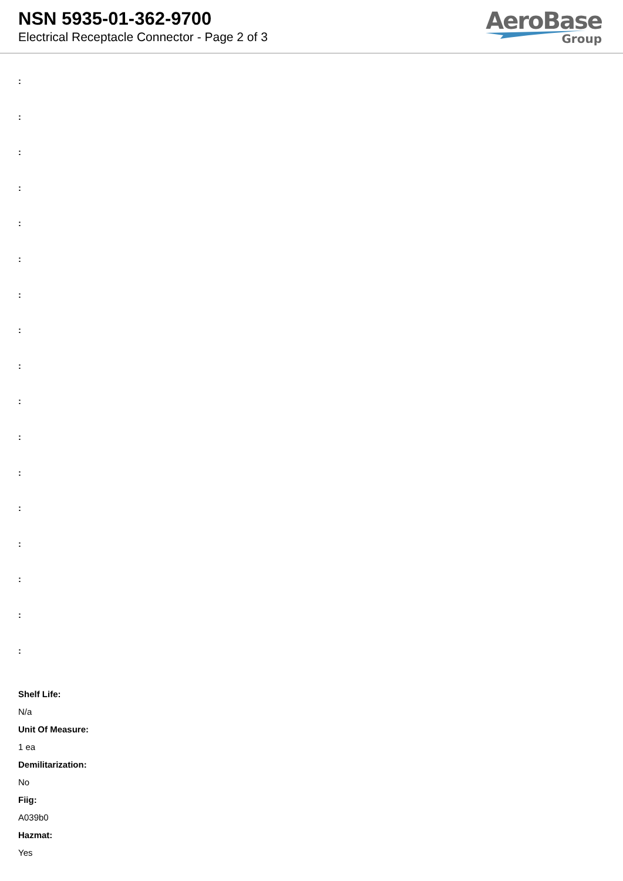NSN 5935-01-362-9700
Electrical Receptacle Connector - Page 2 of 3
AeroBase
Group
:
:
:
:
:
:
:
:
:
:
:
:
:
:
:
:
:
Shelf Life:
N/a
Unit Of Measure:
1 ea
Demilitarization:
No
Fiig:
A039b0
Hazmat:
Yes